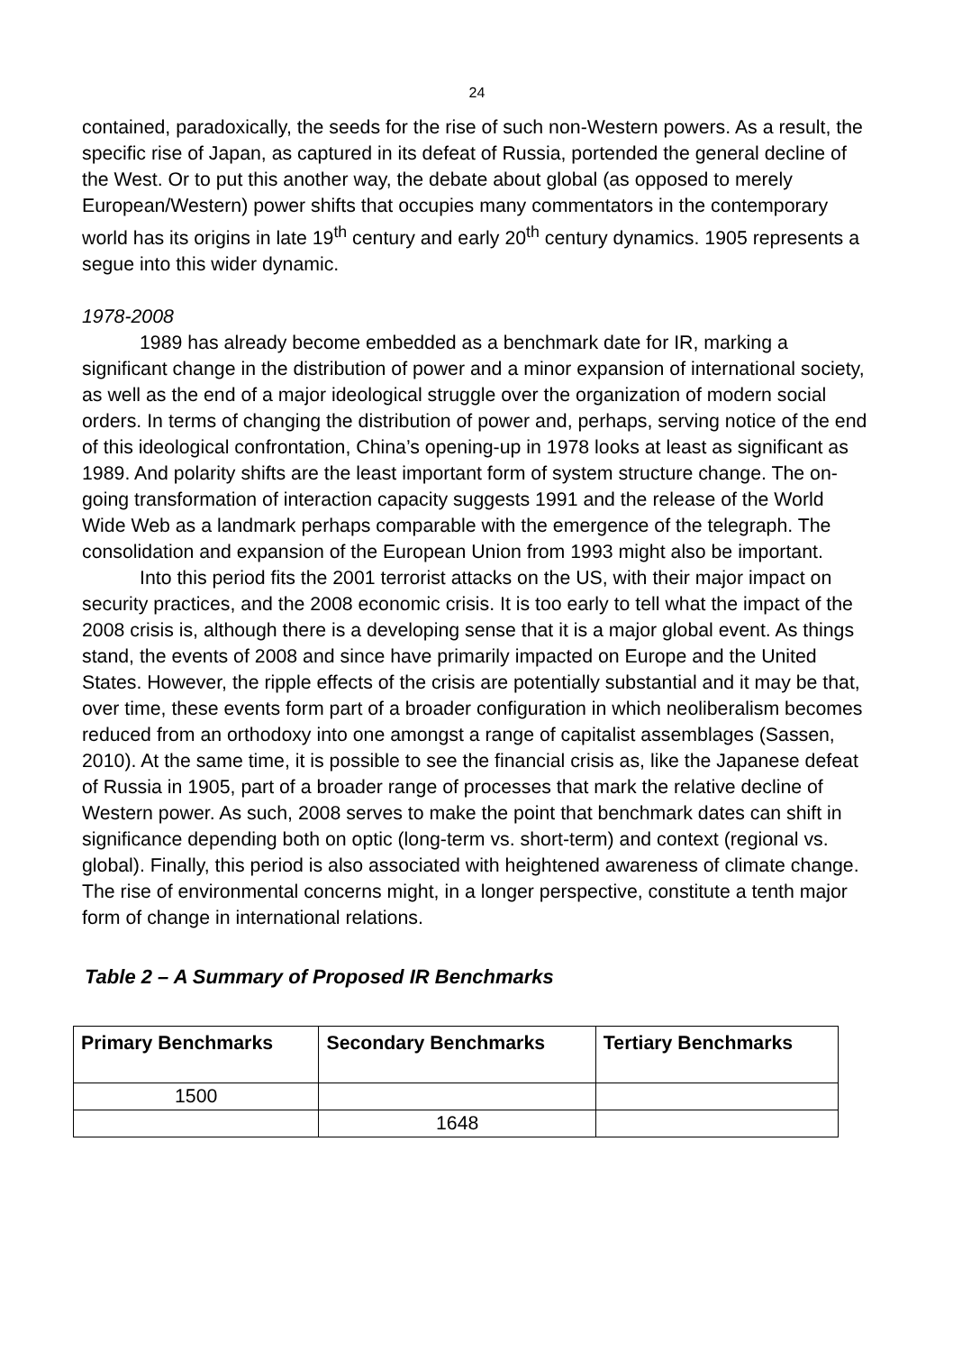24
contained, paradoxically, the seeds for the rise of such non-Western powers. As a result, the specific rise of Japan, as captured in its defeat of Russia, portended the general decline of the West. Or to put this another way, the debate about global (as opposed to merely European/Western) power shifts that occupies many commentators in the contemporary world has its origins in late 19<sup>th</sup> century and early 20<sup>th</sup> century dynamics. 1905 represents a segue into this wider dynamic.
1978-2008
1989 has already become embedded as a benchmark date for IR, marking a significant change in the distribution of power and a minor expansion of international society, as well as the end of a major ideological struggle over the organization of modern social orders. In terms of changing the distribution of power and, perhaps, serving notice of the end of this ideological confrontation, China’s opening-up in 1978 looks at least as significant as 1989. And polarity shifts are the least important form of system structure change. The on-going transformation of interaction capacity suggests 1991 and the release of the World Wide Web as a landmark perhaps comparable with the emergence of the telegraph. The consolidation and expansion of the European Union from 1993 might also be important.
Into this period fits the 2001 terrorist attacks on the US, with their major impact on security practices, and the 2008 economic crisis. It is too early to tell what the impact of the 2008 crisis is, although there is a developing sense that it is a major global event. As things stand, the events of 2008 and since have primarily impacted on Europe and the United States. However, the ripple effects of the crisis are potentially substantial and it may be that, over time, these events form part of a broader configuration in which neoliberalism becomes reduced from an orthodoxy into one amongst a range of capitalist assemblages (Sassen, 2010). At the same time, it is possible to see the financial crisis as, like the Japanese defeat of Russia in 1905, part of a broader range of processes that mark the relative decline of Western power. As such, 2008 serves to make the point that benchmark dates can shift in significance depending both on optic (long-term vs. short-term) and context (regional vs. global). Finally, this period is also associated with heightened awareness of climate change. The rise of environmental concerns might, in a longer perspective, constitute a tenth major form of change in international relations.
Table 2 – A Summary of Proposed IR Benchmarks
| Primary Benchmarks | Secondary Benchmarks | Tertiary Benchmarks |
| --- | --- | --- |
| 1500 | | |
| | 1648 | |